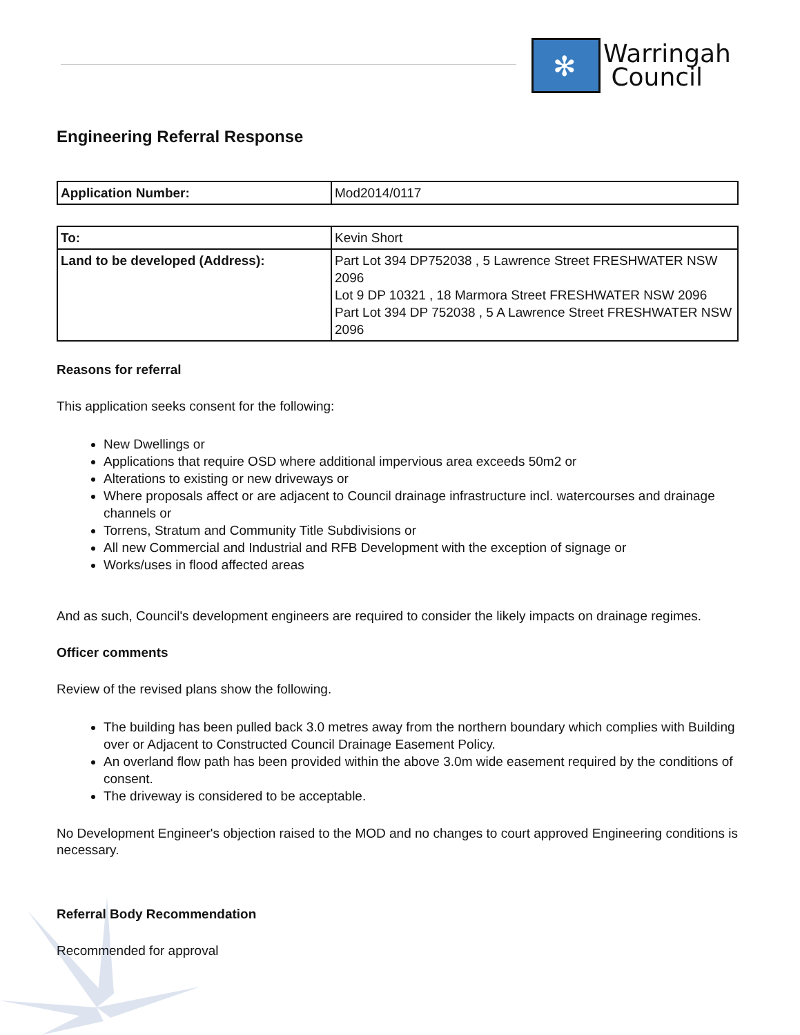✻
Warringah
Council
Engineering Referral Response
| Application Number: | Mod2014/0117 |
| To: | Kevin Short |
| Land to be developed (Address): | Part Lot 394 DP752038 , 5 Lawrence Street FRESHWATER NSW 2096 Lot 9 DP 10321 , 18 Marmora Street FRESHWATER NSW 2096 Part Lot 394 DP 752038 , 5 A Lawrence Street FRESHWATER NSW 2096 |
Reasons for referral
This application seeks consent for the following:
New Dwellings or
Applications that require OSD where additional impervious area exceeds 50m2 or
Alterations to existing or new driveways or
Where proposals affect or are adjacent to Council drainage infrastructure incl. watercourses and drainage channels or
Torrens, Stratum and Community Title Subdivisions or
All new Commercial and Industrial and RFB Development with the exception of signage or
Works/uses in flood affected areas
And as such, Council's development engineers are required to consider the likely impacts on drainage regimes.
Officer comments
Review of the revised plans show the following.
The building has been pulled back 3.0 metres away from the northern boundary which complies with Building over or Adjacent to Constructed Council Drainage Easement Policy.
An overland flow path has been provided within the above 3.0m wide easement required by the conditions of consent.
The driveway is considered to be acceptable.
No Development Engineer's objection raised to the MOD and no changes to court approved Engineering conditions is necessary.
Referral Body Recommendation
Recommended for approval